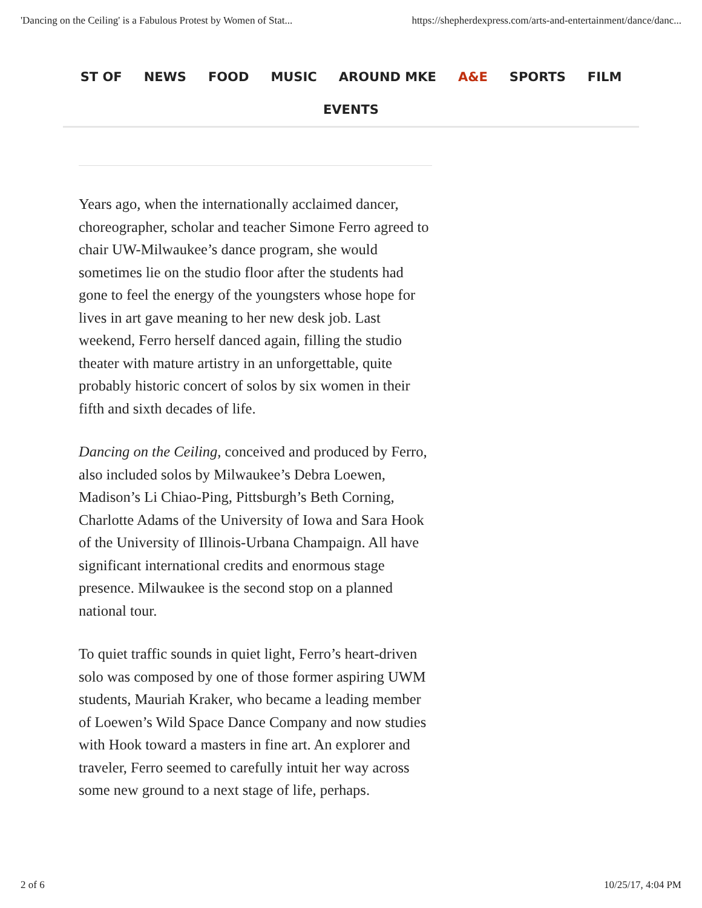'Dancing on the Ceiling' is a Fabulous Protest by Women of Stat... https://shepherdexpress.com/arts-and-entertainment/dance/danc...
ST OF NEWS FOOD MUSIC AROUND MKE A&E SPORTS FILM
EVENTS
Years ago, when the internationally acclaimed dancer, choreographer, scholar and teacher Simone Ferro agreed to chair UW-Milwaukee’s dance program, she would sometimes lie on the studio floor after the students had gone to feel the energy of the youngsters whose hope for lives in art gave meaning to her new desk job. Last weekend, Ferro herself danced again, filling the studio theater with mature artistry in an unforgettable, quite probably historic concert of solos by six women in their fifth and sixth decades of life.
Dancing on the Ceiling, conceived and produced by Ferro, also included solos by Milwaukee’s Debra Loewen, Madison’s Li Chiao-Ping, Pittsburgh’s Beth Corning, Charlotte Adams of the University of Iowa and Sara Hook of the University of Illinois-Urbana Champaign. All have significant international credits and enormous stage presence. Milwaukee is the second stop on a planned national tour.
To quiet traffic sounds in quiet light, Ferro’s heart-driven solo was composed by one of those former aspiring UWM students, Mauriah Kraker, who became a leading member of Loewen’s Wild Space Dance Company and now studies with Hook toward a masters in fine art. An explorer and traveler, Ferro seemed to carefully intuit her way across some new ground to a next stage of life, perhaps.
2 of 6 10/25/17, 4:04 PM